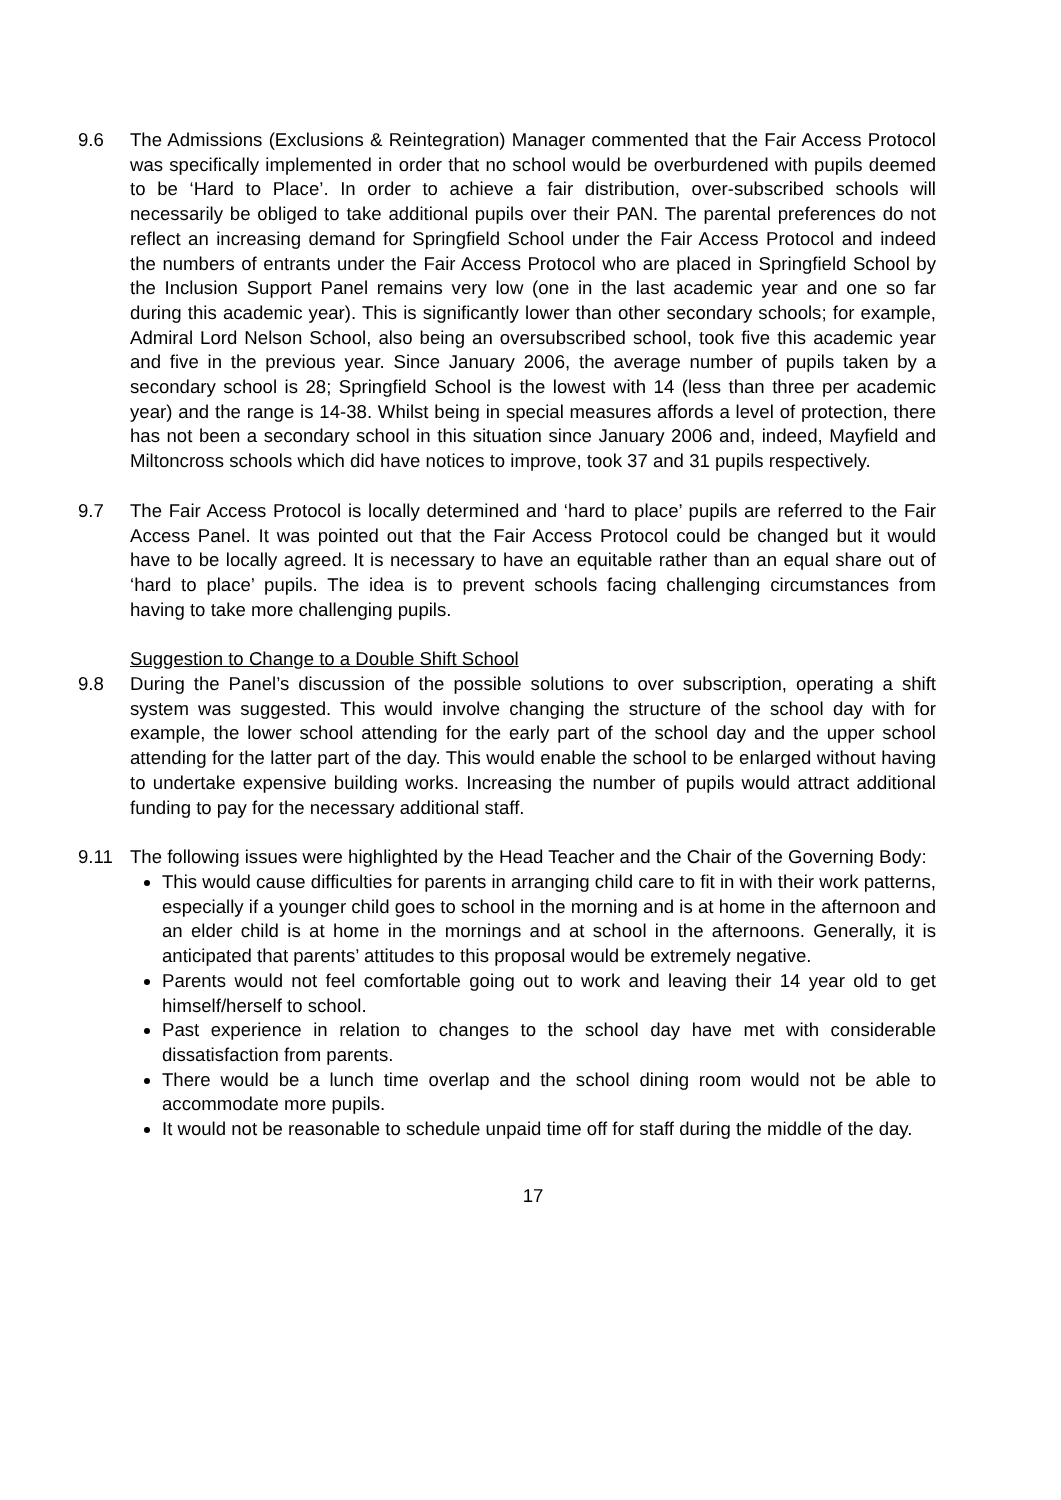9.6 The Admissions (Exclusions & Reintegration) Manager commented that the Fair Access Protocol was specifically implemented in order that no school would be overburdened with pupils deemed to be ‘Hard to Place’. In order to achieve a fair distribution, over-subscribed schools will necessarily be obliged to take additional pupils over their PAN. The parental preferences do not reflect an increasing demand for Springfield School under the Fair Access Protocol and indeed the numbers of entrants under the Fair Access Protocol who are placed in Springfield School by the Inclusion Support Panel remains very low (one in the last academic year and one so far during this academic year). This is significantly lower than other secondary schools; for example, Admiral Lord Nelson School, also being an oversubscribed school, took five this academic year and five in the previous year. Since January 2006, the average number of pupils taken by a secondary school is 28; Springfield School is the lowest with 14 (less than three per academic year) and the range is 14-38. Whilst being in special measures affords a level of protection, there has not been a secondary school in this situation since January 2006 and, indeed, Mayfield and Miltoncross schools which did have notices to improve, took 37 and 31 pupils respectively.
9.7 The Fair Access Protocol is locally determined and ‘hard to place’ pupils are referred to the Fair Access Panel. It was pointed out that the Fair Access Protocol could be changed but it would have to be locally agreed. It is necessary to have an equitable rather than an equal share out of ‘hard to place’ pupils. The idea is to prevent schools facing challenging circumstances from having to take more challenging pupils.
Suggestion to Change to a Double Shift School
9.8 During the Panel’s discussion of the possible solutions to over subscription, operating a shift system was suggested. This would involve changing the structure of the school day with for example, the lower school attending for the early part of the school day and the upper school attending for the latter part of the day. This would enable the school to be enlarged without having to undertake expensive building works. Increasing the number of pupils would attract additional funding to pay for the necessary additional staff.
9.11 The following issues were highlighted by the Head Teacher and the Chair of the Governing Body:
This would cause difficulties for parents in arranging child care to fit in with their work patterns, especially if a younger child goes to school in the morning and is at home in the afternoon and an elder child is at home in the mornings and at school in the afternoons. Generally, it is anticipated that parents’ attitudes to this proposal would be extremely negative.
Parents would not feel comfortable going out to work and leaving their 14 year old to get himself/herself to school.
Past experience in relation to changes to the school day have met with considerable dissatisfaction from parents.
There would be a lunch time overlap and the school dining room would not be able to accommodate more pupils.
It would not be reasonable to schedule unpaid time off for staff during the middle of the day.
17